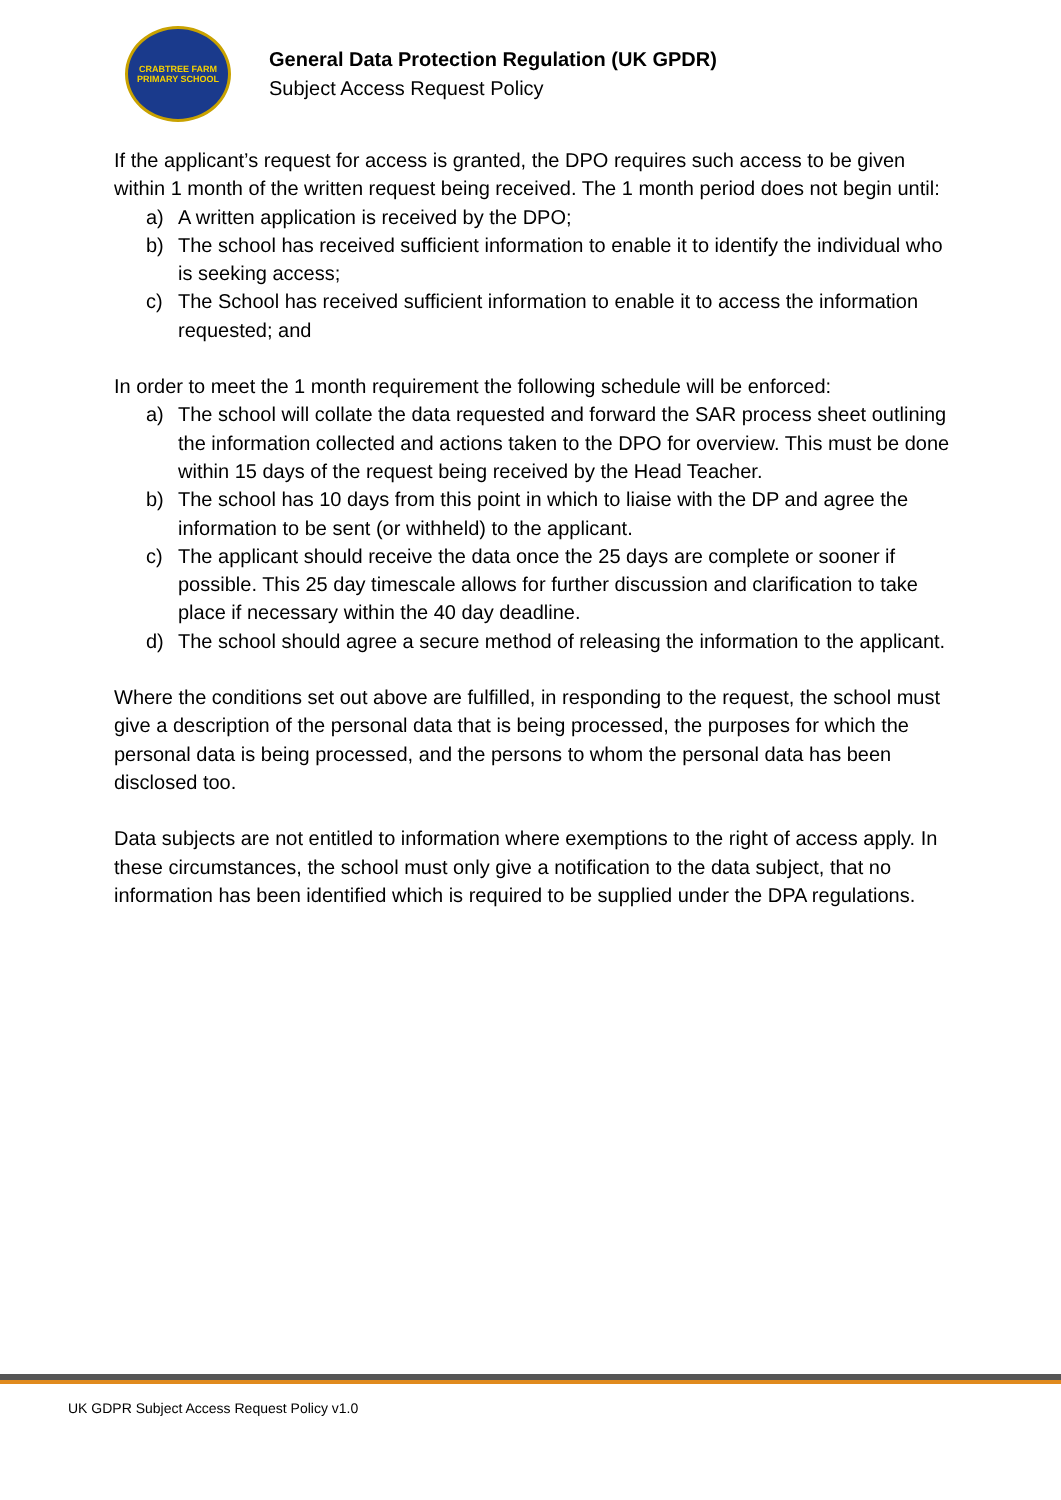CRABTREE FARM
PRIMARY SCHOOL
General Data Protection Regulation (UK GPDR)
Subject Access Request Policy
If the applicant’s request for access is granted, the DPO requires such access to be given within 1 month of the written request being received. The 1 month period does not begin until:
a) A written application is received by the DPO;
b) The school has received sufficient information to enable it to identify the individual who is seeking access;
c) The School has received sufficient information to enable it to access the information requested; and
In order to meet the 1 month requirement the following schedule will be enforced:
a) The school will collate the data requested and forward the SAR process sheet outlining the information collected and actions taken to the DPO for overview. This must be done within 15 days of the request being received by the Head Teacher.
b) The school has 10 days from this point in which to liaise with the DP and agree the information to be sent (or withheld) to the applicant.
c) The applicant should receive the data once the 25 days are complete or sooner if possible. This 25 day timescale allows for further discussion and clarification to take place if necessary within the 40 day deadline.
d) The school should agree a secure method of releasing the information to the applicant.
Where the conditions set out above are fulfilled, in responding to the request, the school must give a description of the personal data that is being processed, the purposes for which the personal data is being processed, and the persons to whom the personal data has been disclosed too.
Data subjects are not entitled to information where exemptions to the right of access apply. In these circumstances, the school must only give a notification to the data subject, that no information has been identified which is required to be supplied under the DPA regulations.
UK GDPR Subject Access Request Policy v1.0